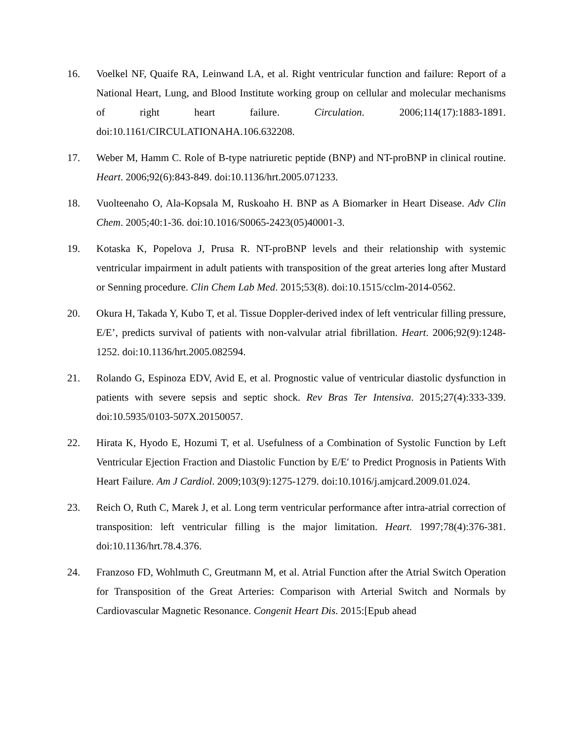16. Voelkel NF, Quaife RA, Leinwand LA, et al. Right ventricular function and failure: Report of a National Heart, Lung, and Blood Institute working group on cellular and molecular mechanisms of right heart failure. Circulation. 2006;114(17):1883-1891. doi:10.1161/CIRCULATIONAHA.106.632208.
17. Weber M, Hamm C. Role of B-type natriuretic peptide (BNP) and NT-proBNP in clinical routine. Heart. 2006;92(6):843-849. doi:10.1136/hrt.2005.071233.
18. Vuolteenaho O, Ala-Kopsala M, Ruskoaho H. BNP as A Biomarker in Heart Disease. Adv Clin Chem. 2005;40:1-36. doi:10.1016/S0065-2423(05)40001-3.
19. Kotaska K, Popelova J, Prusa R. NT-proBNP levels and their relationship with systemic ventricular impairment in adult patients with transposition of the great arteries long after Mustard or Senning procedure. Clin Chem Lab Med. 2015;53(8). doi:10.1515/cclm-2014-0562.
20. Okura H, Takada Y, Kubo T, et al. Tissue Doppler-derived index of left ventricular filling pressure, E/E’, predicts survival of patients with non-valvular atrial fibrillation. Heart. 2006;92(9):1248-1252. doi:10.1136/hrt.2005.082594.
21. Rolando G, Espinoza EDV, Avid E, et al. Prognostic value of ventricular diastolic dysfunction in patients with severe sepsis and septic shock. Rev Bras Ter Intensiva. 2015;27(4):333-339. doi:10.5935/0103-507X.20150057.
22. Hirata K, Hyodo E, Hozumi T, et al. Usefulness of a Combination of Systolic Function by Left Ventricular Ejection Fraction and Diastolic Function by E/E′ to Predict Prognosis in Patients With Heart Failure. Am J Cardiol. 2009;103(9):1275-1279. doi:10.1016/j.amjcard.2009.01.024.
23. Reich O, Ruth C, Marek J, et al. Long term ventricular performance after intra-atrial correction of transposition: left ventricular filling is the major limitation. Heart. 1997;78(4):376-381. doi:10.1136/hrt.78.4.376.
24. Franzoso FD, Wohlmuth C, Greutmann M, et al. Atrial Function after the Atrial Switch Operation for Transposition of the Great Arteries: Comparison with Arterial Switch and Normals by Cardiovascular Magnetic Resonance. Congenit Heart Dis. 2015:[Epub ahead